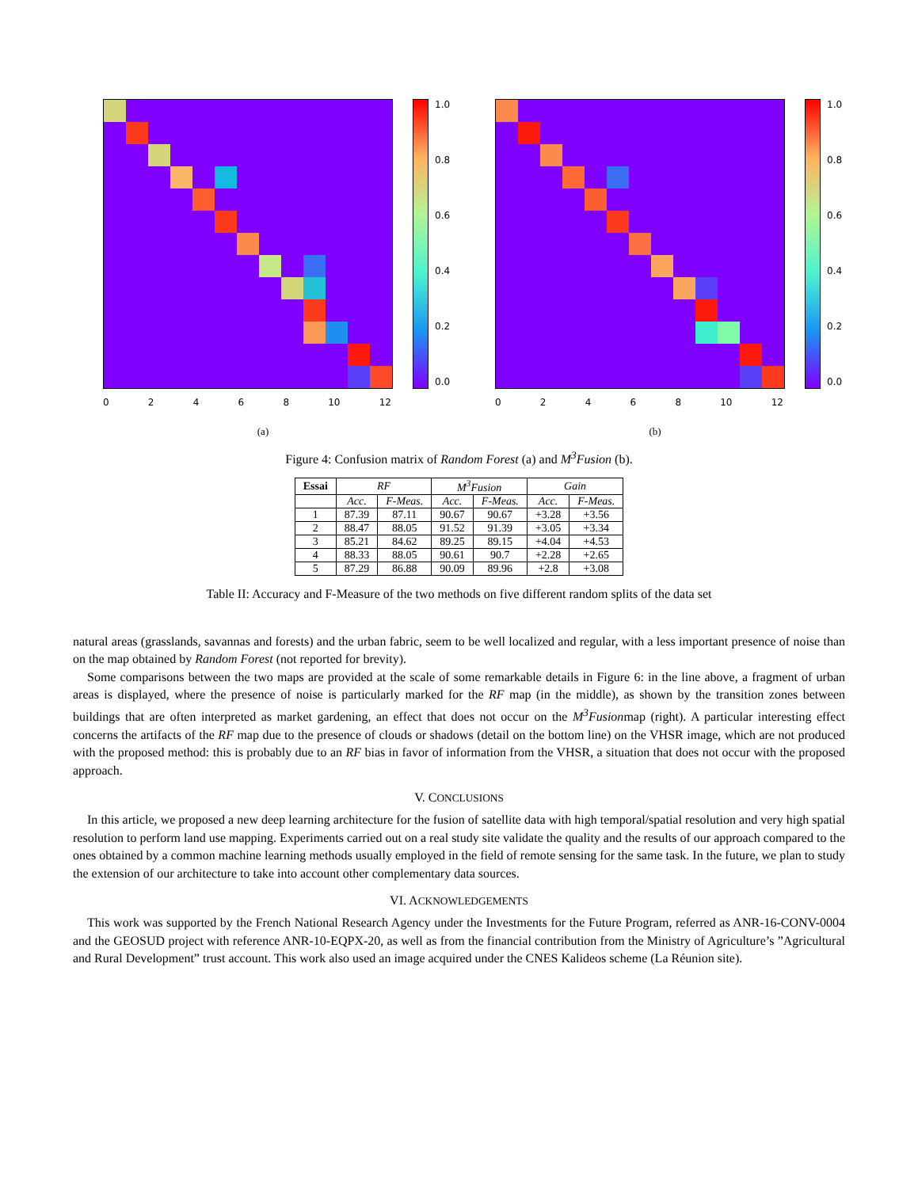1.0
0.8
0.6
0.4
0.2
0.0
02468 10 12
(a)
1.0
0.8
0.6
0.4
0.2
0.0
02468 10 12
(b)
Figure 4: Confusion matrix of Random Forest (a) and M<sup>3</sup>Fusion (b).
| Essai | RF | | M<sup>3</sup>Fusion | | Gain | |
| --- | --- | --- | --- | --- | --- | --- |
| | Acc. | F-Meas. | Acc. | F-Meas. | Acc. | F-Meas. |
| 1 | 87.39 | 87.11 | 90.67 | 90.67 | +3.28 | +3.56 |
| 2 | 88.47 | 88.05 | 91.52 | 91.39 | +3.05 | +3.34 |
| 3 | 85.21 | 84.62 | 89.25 | 89.15 | +4.04 | +4.53 |
| 4 | 88.33 | 88.05 | 90.61 | 90.7 | +2.28 | +2.65 |
| 5 | 87.29 | 86.88 | 90.09 | 89.96 | +2.8 | +3.08 |
Table II: Accuracy and F-Measure of the two methods on five different random splits of the data set
natural areas (grasslands, savannas and forests) and the urban fabric, seem to be well localized and regular, with a less important presence of noise than on the map obtained by Random Forest (not reported for brevity).
Some comparisons between the two maps are provided at the scale of some remarkable details in Figure 6: in the line above, a fragment of urban areas is displayed, where the presence of noise is particularly marked for the RF map (in the middle), as shown by the transition zones between buildings that are often interpreted as market gardening, an effect that does not occur on the M<sup>3</sup>Fusionmap (right). A particular interesting effect concerns the artifacts of the RF map due to the presence of clouds or shadows (detail on the bottom line) on the VHSR image, which are not produced with the proposed method: this is probably due to an RF bias in favor of information from the VHSR, a situation that does not occur with the proposed approach.
V. CONCLUSIONS
In this article, we proposed a new deep learning architecture for the fusion of satellite data with high temporal/spatial resolution and very high spatial resolution to perform land use mapping. Experiments carried out on a real study site validate the quality and the results of our approach compared to the ones obtained by a common machine learning methods usually employed in the field of remote sensing for the same task. In the future, we plan to study the extension of our architecture to take into account other complementary data sources.
VI. ACKNOWLEDGEMENTS
This work was supported by the French National Research Agency under the Investments for the Future Program, referred as ANR-16-CONV-0004 and the GEOSUD project with reference ANR-10-EQPX-20, as well as from the financial contribution from the Ministry of Agriculture’s ”Agricultural and Rural Development” trust account. This work also used an image acquired under the CNES Kalideos scheme (La Réunion site).